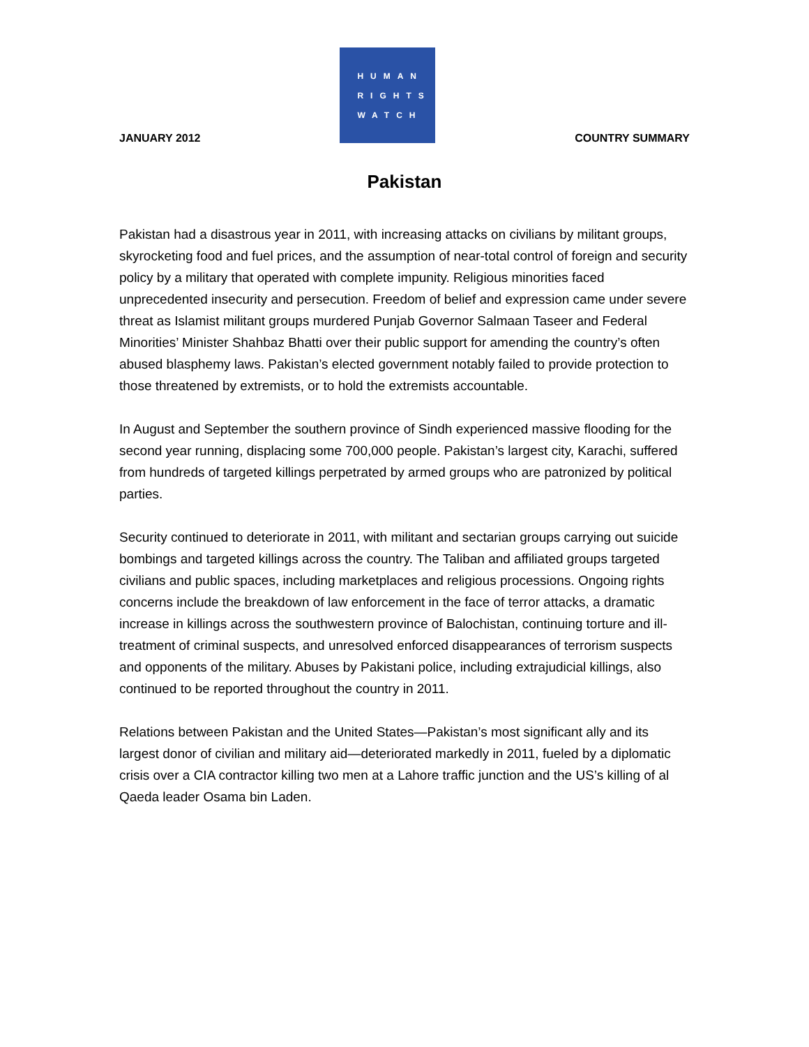JANUARY 2012
HUMAN
RIGHTS
WATCH
COUNTRY SUMMARY
Pakistan
Pakistan had a disastrous year in 2011, with increasing attacks on civilians by militant groups, skyrocketing food and fuel prices, and the assumption of near-total control of foreign and security policy by a military that operated with complete impunity. Religious minorities faced unprecedented insecurity and persecution. Freedom of belief and expression came under severe threat as Islamist militant groups murdered Punjab Governor Salmaan Taseer and Federal Minorities’ Minister Shahbaz Bhatti over their public support for amending the country’s often abused blasphemy laws. Pakistan’s elected government notably failed to provide protection to those threatened by extremists, or to hold the extremists accountable.
In August and September the southern province of Sindh experienced massive flooding for the second year running, displacing some 700,000 people. Pakistan’s largest city, Karachi, suffered from hundreds of targeted killings perpetrated by armed groups who are patronized by political parties.
Security continued to deteriorate in 2011, with militant and sectarian groups carrying out suicide bombings and targeted killings across the country. The Taliban and affiliated groups targeted civilians and public spaces, including marketplaces and religious processions. Ongoing rights concerns include the breakdown of law enforcement in the face of terror attacks, a dramatic increase in killings across the southwestern province of Balochistan, continuing torture and ill-treatment of criminal suspects, and unresolved enforced disappearances of terrorism suspects and opponents of the military. Abuses by Pakistani police, including extrajudicial killings, also continued to be reported throughout the country in 2011.
Relations between Pakistan and the United States—Pakistan’s most significant ally and its largest donor of civilian and military aid—deteriorated markedly in 2011, fueled by a diplomatic crisis over a CIA contractor killing two men at a Lahore traffic junction and the US’s killing of al Qaeda leader Osama bin Laden.